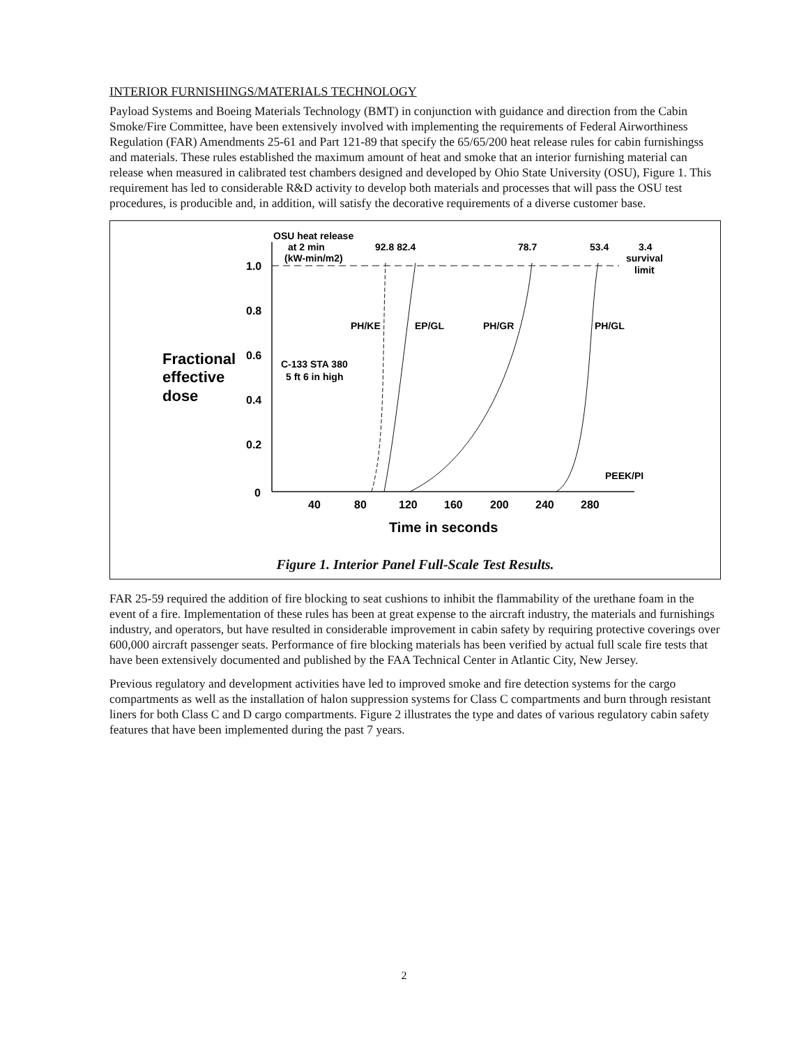INTERIOR FURNISHINGS/MATERIALS TECHNOLOGY
Payload Systems and Boeing Materials Technology (BMT) in conjunction with guidance and direction from the Cabin Smoke/Fire Committee, have been extensively involved with implementing the requirements of Federal Airworthiness Regulation (FAR) Amendments 25-61 and Part 121-89 that specify the 65/65/200 heat release rules for cabin furnishingss and materials. These rules established the maximum amount of heat and smoke that an interior furnishing material can release when measured in calibrated test chambers designed and developed by Ohio State University (OSU), Figure 1. This requirement has led to considerable R&D activity to develop both materials and processes that will pass the OSU test procedures, is producible and, in addition, will satisfy the decorative requirements of a diverse customer base.
OSU heat release
at 2 min
(kW-min/m2)
92.8 82.4
78.7
53.4
3.4
survival
limit
1.0
0.8
0.6
0.4
0.2
0
Fractional
effective
dose
C-133 STA 380
5 ft 6 in high
PH/KE
EP/GL
PH/GR
PH/GL
PEEK/PI
40
80
120
160
200
240
280
Time in seconds
Figure 1. Interior Panel Full-Scale Test Results.
FAR 25-59 required the addition of fire blocking to seat cushions to inhibit the flammability of the urethane foam in the event of a fire. Implementation of these rules has been at great expense to the aircraft industry, the materials and furnishings industry, and operators, but have resulted in considerable improvement in cabin safety by requiring protective coverings over 600,000 aircraft passenger seats. Performance of fire blocking materials has been verified by actual full scale fire tests that have been extensively documented and published by the FAA Technical Center in Atlantic City, New Jersey.
Previous regulatory and development activities have led to improved smoke and fire detection systems for the cargo compartments as well as the installation of halon suppression systems for Class C compartments and burn through resistant liners for both Class C and D cargo compartments. Figure 2 illustrates the type and dates of various regulatory cabin safety features that have been implemented during the past 7 years.
2